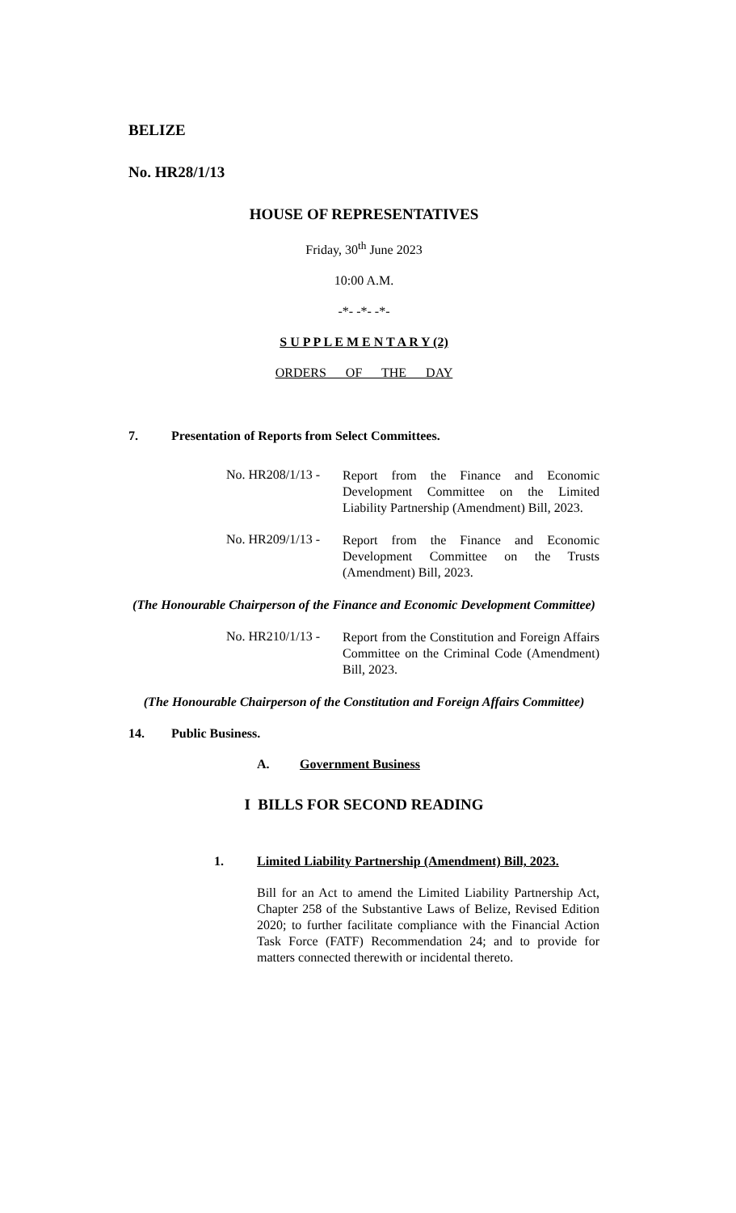BELIZE
No. HR28/1/13
HOUSE OF REPRESENTATIVES
Friday, 30<sup>th</sup> June 2023
10:00 A.M.
-*- -*- -*-
S U P P L E M E N T A R Y (2)
ORDERS OF THE DAY
7. Presentation of Reports from Select Committees.
No. HR208/1/13 -
Report from the Finance and Economic Development Committee on the Limited Liability Partnership (Amendment) Bill, 2023.
No. HR209/1/13 -
Report from the Finance and Economic Development Committee on the Trusts (Amendment) Bill, 2023.
(The Honourable Chairperson of the Finance and Economic Development Committee)
No. HR210/1/13 -
Report from the Constitution and Foreign Affairs Committee on the Criminal Code (Amendment) Bill, 2023.
(The Honourable Chairperson of the Constitution and Foreign Affairs Committee)
14. Public Business.
A. Government Business
I BILLS FOR SECOND READING
1. Limited Liability Partnership (Amendment) Bill, 2023.
Bill for an Act to amend the Limited Liability Partnership Act, Chapter 258 of the Substantive Laws of Belize, Revised Edition 2020; to further facilitate compliance with the Financial Action Task Force (FATF) Recommendation 24; and to provide for matters connected therewith or incidental thereto.